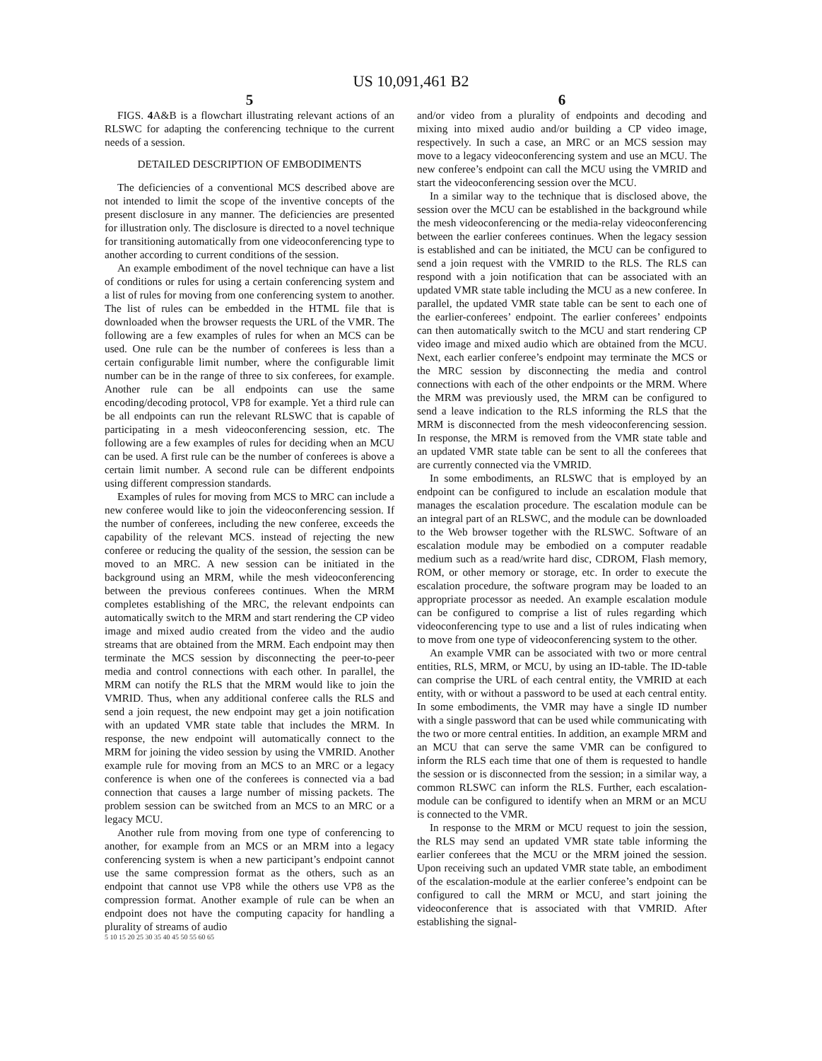US 10,091,461 B2
5
FIGS. 4 A&B is a flowchart illustrating relevant actions of an RLSWC for adapting the conferencing technique to the current needs of a session.
DETAILED DESCRIPTION OF EMBODIMENTS
The deficiencies of a conventional MCS described above are not intended to limit the scope of the inventive concepts of the present disclosure in any manner. The deficiencies are presented for illustration only. The disclosure is directed to a novel technique for transitioning automatically from one videoconferencing type to another according to current conditions of the session.
An example embodiment of the novel technique can have a list of conditions or rules for using a certain conferencing system and a list of rules for moving from one conferencing system to another. The list of rules can be embedded in the HTML file that is downloaded when the browser requests the URL of the VMR. The following are a few examples of rules for when an MCS can be used. One rule can be the number of conferees is less than a certain configurable limit number, where the configurable limit number can be in the range of three to six conferees, for example. Another rule can be all endpoints can use the same encoding/decoding protocol, VP8 for example. Yet a third rule can be all endpoints can run the relevant RLSWC that is capable of participating in a mesh videoconferencing session, etc. The following are a few examples of rules for deciding when an MCU can be used. A first rule can be the number of conferees is above a certain limit number. A second rule can be different endpoints using different compression standards.
Examples of rules for moving from MCS to MRC can include a new conferee would like to join the videoconferencing session. If the number of conferees, including the new conferee, exceeds the capability of the relevant MCS. instead of rejecting the new conferee or reducing the quality of the session, the session can be moved to an MRC. A new session can be initiated in the background using an MRM, while the mesh videoconferencing between the previous conferees continues. When the MRM completes establishing of the MRC, the relevant endpoints can automatically switch to the MRM and start rendering the CP video image and mixed audio created from the video and the audio streams that are obtained from the MRM. Each endpoint may then terminate the MCS session by disconnecting the peer-to-peer media and control connections with each other. In parallel, the MRM can notify the RLS that the MRM would like to join the VMRID. Thus, when any additional conferee calls the RLS and send a join request, the new endpoint may get a join notification with an updated VMR state table that includes the MRM. In response, the new endpoint will automatically connect to the MRM for joining the video session by using the VMRID. Another example rule for moving from an MCS to an MRC or a legacy conference is when one of the conferees is connected via a bad connection that causes a large number of missing packets. The problem session can be switched from an MCS to an MRC or a legacy MCU.
Another rule from moving from one type of conferencing to another, for example from an MCS or an MRM into a legacy conferencing system is when a new participant’s endpoint cannot use the same compression format as the others, such as an endpoint that cannot use VP8 while the others use VP8 as the compression format. Another example of rule can be when an endpoint does not have the computing capacity for handling a plurality of streams of audio
6
and/or video from a plurality of endpoints and decoding and mixing into mixed audio and/or building a CP video image, respectively. In such a case, an MRC or an MCS session may move to a legacy videoconferencing system and use an MCU. The new conferee’s endpoint can call the MCU using the VMRID and start the videoconferencing session over the MCU.
In a similar way to the technique that is disclosed above, the session over the MCU can be established in the background while the mesh videoconferencing or the media-relay videoconferencing between the earlier conferees continues. When the legacy session is established and can be initiated, the MCU can be configured to send a join request with the VMRID to the RLS. The RLS can respond with a join notification that can be associated with an updated VMR state table including the MCU as a new conferee. In parallel, the updated VMR state table can be sent to each one of the earlier-conferees’ endpoint. The earlier conferees’ endpoints can then automatically switch to the MCU and start rendering CP video image and mixed audio which are obtained from the MCU. Next, each earlier conferee’s endpoint may terminate the MCS or the MRC session by disconnecting the media and control connections with each of the other endpoints or the MRM. Where the MRM was previously used, the MRM can be configured to send a leave indication to the RLS informing the RLS that the MRM is disconnected from the mesh videoconferencing session. In response, the MRM is removed from the VMR state table and an updated VMR state table can be sent to all the conferees that are currently connected via the VMRID.
In some embodiments, an RLSWC that is employed by an endpoint can be configured to include an escalation module that manages the escalation procedure. The escalation module can be an integral part of an RLSWC, and the module can be downloaded to the Web browser together with the RLSWC. Software of an escalation module may be embodied on a computer readable medium such as a read/write hard disc, CDROM, Flash memory, ROM, or other memory or storage, etc. In order to execute the escalation procedure, the software program may be loaded to an appropriate processor as needed. An example escalation module can be configured to comprise a list of rules regarding which videoconferencing type to use and a list of rules indicating when to move from one type of videoconferencing system to the other.
An example VMR can be associated with two or more central entities, RLS, MRM, or MCU, by using an ID-table. The ID-table can comprise the URL of each central entity, the VMRID at each entity, with or without a password to be used at each central entity. In some embodiments, the VMR may have a single ID number with a single password that can be used while communicating with the two or more central entities. In addition, an example MRM and an MCU that can serve the same VMR can be configured to inform the RLS each time that one of them is requested to handle the session or is disconnected from the session; in a similar way, a common RLSWC can inform the RLS. Further, each escalation-module can be configured to identify when an MRM or an MCU is connected to the VMR.
In response to the MRM or MCU request to join the session, the RLS may send an updated VMR state table informing the earlier conferees that the MCU or the MRM joined the session. Upon receiving such an updated VMR state table, an embodiment of the escalation-module at the earlier conferee’s endpoint can be configured to call the MRM or MCU, and start joining the videoconference that is associated with that VMRID. After establishing the signal-
5 10 15 20 25 30 35 40 45 50 55 60 65